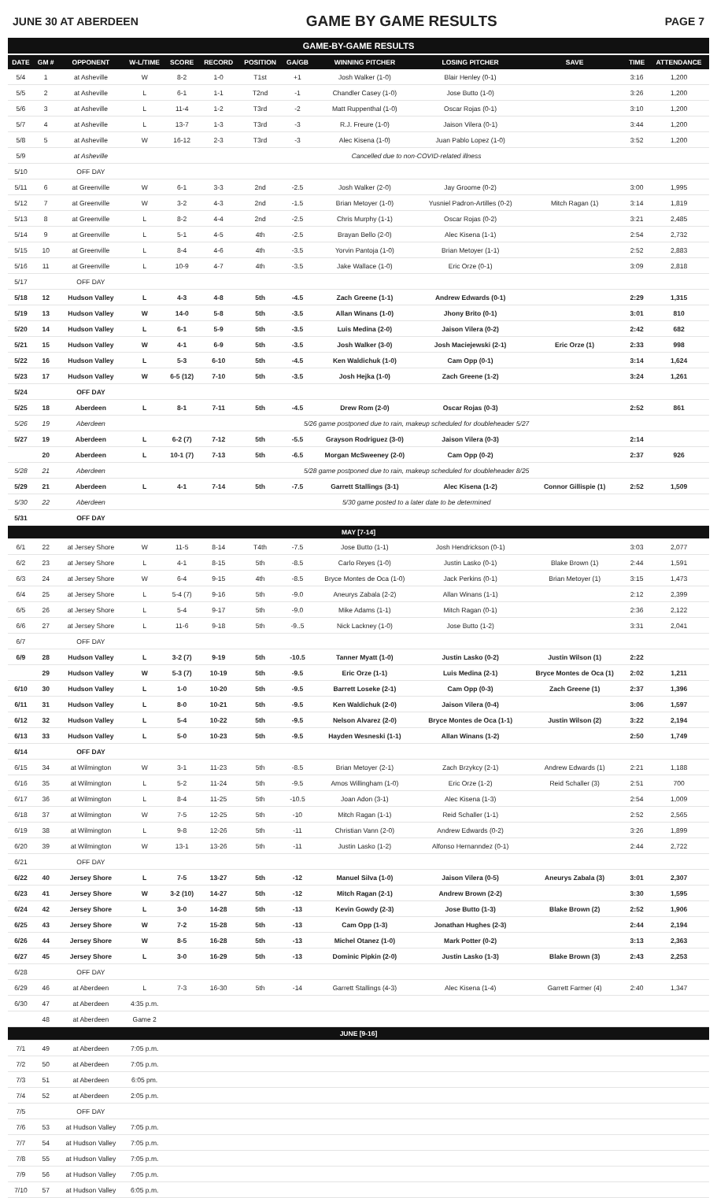JUNE 30 AT ABERDEEN GAME BY GAME RESULTS PAGE 7
GAME-BY-GAME RESULTS
| DATE | GM # | OPPONENT | W-L/TIME | SCORE | RECORD | POSITION | GA/GB | WINNING PITCHER | LOSING PITCHER | SAVE | TIME | ATTENDANCE |
| --- | --- | --- | --- | --- | --- | --- | --- | --- | --- | --- | --- | --- |
| 5/4 | 1 | at Asheville | W | 8-2 | 1-0 | T1st | +1 | Josh Walker (1-0) | Blair Henley (0-1) | | 3:16 | 1,200 |
| 5/5 | 2 | at Asheville | L | 6-1 | 1-1 | T2nd | -1 | Chandler Casey (1-0) | Jose Butto (1-0) | | 3:26 | 1,200 |
| 5/6 | 3 | at Asheville | L | 11-4 | 1-2 | T3rd | -2 | Matt Ruppenthal (1-0) | Oscar Rojas (0-1) | | 3:10 | 1,200 |
| 5/7 | 4 | at Asheville | L | 13-7 | 1-3 | T3rd | -3 | R.J. Freure (1-0) | Jaison Vilera (0-1) | | 3:44 | 1,200 |
| 5/8 | 5 | at Asheville | W | 16-12 | 2-3 | T3rd | -3 | Alec Kisena (1-0) | Juan Pablo Lopez (1-0) | | 3:52 | 1,200 |
| 5/9 | | at Asheville | Cancelled due to non-COVID-related illness | | | | | | | | | |
| 5/10 | | OFF DAY | | | | | | | | | | |
| 5/11 | 6 | at Greenville | W | 6-1 | 3-3 | 2nd | -2.5 | Josh Walker (2-0) | Jay Groome (0-2) | | 3:00 | 1,995 |
| 5/12 | 7 | at Greenville | W | 3-2 | 4-3 | 2nd | -1.5 | Brian Metoyer (1-0) | Yusniel Padron-Artilles (0-2) | Mitch Ragan (1) | 3:14 | 1,819 |
| 5/13 | 8 | at Greenville | L | 8-2 | 4-4 | 2nd | -2.5 | Chris Murphy (1-1) | Oscar Rojas (0-2) | | 3:21 | 2,485 |
| 5/14 | 9 | at Greenville | L | 5-1 | 4-5 | 4th | -2.5 | Brayan Bello (2-0) | Alec Kisena (1-1) | | 2:54 | 2,732 |
| 5/15 | 10 | at Greenville | L | 8-4 | 4-6 | 4th | -3.5 | Yorvin Pantoja (1-0) | Brian Metoyer (1-1) | | 2:52 | 2,883 |
| 5/16 | 11 | at Greenville | L | 10-9 | 4-7 | 4th | -3.5 | Jake Wallace (1-0) | Eric Orze (0-1) | | 3:09 | 2,818 |
| 5/17 | | OFF DAY | | | | | | | | | | |
| 5/18 | 12 | Hudson Valley | L | 4-3 | 4-8 | 5th | -4.5 | Zach Greene (1-1) | Andrew Edwards (0-1) | | 2:29 | 1,315 |
| 5/19 | 13 | Hudson Valley | W | 14-0 | 5-8 | 5th | -3.5 | Allan Winans (1-0) | Jhony Brito (0-1) | | 3:01 | 810 |
| 5/20 | 14 | Hudson Valley | L | 6-1 | 5-9 | 5th | -3.5 | Luis Medina (2-0) | Jaison Vilera (0-2) | | 2:42 | 682 |
| 5/21 | 15 | Hudson Valley | W | 4-1 | 6-9 | 5th | -3.5 | Josh Walker (3-0) | Josh Maciejewski (2-1) | Eric Orze (1) | 2:33 | 998 |
| 5/22 | 16 | Hudson Valley | L | 5-3 | 6-10 | 5th | -4.5 | Ken Waldichuk (1-0) | Cam Opp (0-1) | | 3:14 | 1,624 |
| 5/23 | 17 | Hudson Valley | W | 6-5 (12) | 7-10 | 5th | -3.5 | Josh Hejka (1-0) | Zach Greene (1-2) | | 3:24 | 1,261 |
| 5/24 | | OFF DAY | | | | | | | | | | |
| 5/25 | 18 | Aberdeen | L | 8-1 | 7-11 | 5th | -4.5 | Drew Rom (2-0) | Oscar Rojas (0-3) | | 2:52 | 861 |
| 5/26 | 19 | Aberdeen | 5/26 game postponed due to rain, makeup scheduled for doubleheader 5/27 | | | | | | | | | |
| 5/27 | 19 | Aberdeen | L | 6-2 (7) | 7-12 | 5th | -5.5 | Grayson Rodriguez (3-0) | Jaison Vilera (0-3) | | 2:14 | |
| | 20 | Aberdeen | L | 10-1 (7) | 7-13 | 5th | -6.5 | Morgan McSweeney (2-0) | Cam Opp (0-2) | | 2:37 | 926 |
| 5/28 | 21 | Aberdeen | 5/28 game postponed due to rain, makeup scheduled for doubleheader 8/25 | | | | | | | | | |
| 5/29 | 21 | Aberdeen | L | 4-1 | 7-14 | 5th | -7.5 | Garrett Stallings (3-1) | Alec Kisena (1-2) | Connor Gillispie (1) | 2:52 | 1,509 |
| 5/30 | 22 | Aberdeen | 5/30 game posted to a later date to be determined | | | | | | | | | |
| 5/31 | | OFF DAY | | | | | | | | | | |
| MAY [7-14] | | | | | | | | | | | | |
| 6/1 | 22 | at Jersey Shore | W | 11-5 | 8-14 | T4th | -7.5 | Jose Butto (1-1) | Josh Hendrickson (0-1) | | 3:03 | 2,077 |
| 6/2 | 23 | at Jersey Shore | L | 4-1 | 8-15 | 5th | -8.5 | Carlo Reyes (1-0) | Justin Lasko (0-1) | Blake Brown (1) | 2:44 | 1,591 |
| 6/3 | 24 | at Jersey Shore | W | 6-4 | 9-15 | 4th | -8.5 | Bryce Montes de Oca (1-0) | Jack Perkins (0-1) | Brian Metoyer (1) | 3:15 | 1,473 |
| 6/4 | 25 | at Jersey Shore | L | 5-4 (7) | 9-16 | 5th | -9.0 | Aneurys Zabala (2-2) | Allan Winans (1-1) | | 2:12 | 2,399 |
| 6/5 | 26 | at Jersey Shore | L | 5-4 | 9-17 | 5th | -9.0 | Mike Adams (1-1) | Mitch Ragan (0-1) | | 2:36 | 2,122 |
| 6/6 | 27 | at Jersey Shore | L | 11-6 | 9-18 | 5th | -9..5 | Nick Lackney (1-0) | Jose Butto (1-2) | | 3:31 | 2,041 |
| 6/7 | | OFF DAY | | | | | | | | | | |
| 6/9 | 28 | Hudson Valley | L | 3-2 (7) | 9-19 | 5th | -10.5 | Tanner Myatt (1-0) | Justin Lasko (0-2) | Justin Wilson (1) | 2:22 | |
| | 29 | Hudson Valley | W | 5-3 (7) | 10-19 | 5th | -9.5 | Eric Orze (1-1) | Luis Medina (2-1) | Bryce Montes de Oca (1) | 2:02 | 1,211 |
| 6/10 | 30 | Hudson Valley | L | 1-0 | 10-20 | 5th | -9.5 | Barrett Loseke (2-1) | Cam Opp (0-3) | Zach Greene (1) | 2:37 | 1,396 |
| 6/11 | 31 | Hudson Valley | L | 8-0 | 10-21 | 5th | -9.5 | Ken Waldichuk (2-0) | Jaison Vilera (0-4) | | 3:06 | 1,597 |
| 6/12 | 32 | Hudson Valley | L | 5-4 | 10-22 | 5th | -9.5 | Nelson Alvarez (2-0) | Bryce Montes de Oca (1-1) | Justin Wilson (2) | 3:22 | 2,194 |
| 6/13 | 33 | Hudson Valley | L | 5-0 | 10-23 | 5th | -9.5 | Hayden Wesneski (1-1) | Allan Winans (1-2) | | 2:50 | 1,749 |
| 6/14 | | OFF DAY | | | | | | | | | | |
| 6/15 | 34 | at Wilmington | W | 3-1 | 11-23 | 5th | -8.5 | Brian Metoyer (2-1) | Zach Brzykcy (2-1) | Andrew Edwards (1) | 2:21 | 1,188 |
| 6/16 | 35 | at Wilmington | L | 5-2 | 11-24 | 5th | -9.5 | Amos Willingham (1-0) | Eric Orze (1-2) | Reid Schaller (3) | 2:51 | 700 |
| 6/17 | 36 | at Wilmington | L | 8-4 | 11-25 | 5th | -10.5 | Joan Adon (3-1) | Alec Kisena (1-3) | | 2:54 | 1,009 |
| 6/18 | 37 | at Wilmington | W | 7-5 | 12-25 | 5th | -10 | Mitch Ragan (1-1) | Reid Schaller (1-1) | | 2:52 | 2,565 |
| 6/19 | 38 | at Wilmington | L | 9-8 | 12-26 | 5th | -11 | Christian Vann (2-0) | Andrew Edwards (0-2) | | 3:26 | 1,899 |
| 6/20 | 39 | at Wilmington | W | 13-1 | 13-26 | 5th | -11 | Justin Lasko (1-2) | Alfonso Hernanndez (0-1) | | 2:44 | 2,722 |
| 6/21 | | OFF DAY | | | | | | | | | | |
| 6/22 | 40 | Jersey Shore | L | 7-5 | 13-27 | 5th | -12 | Manuel Silva (1-0) | Jaison Vilera (0-5) | Aneurys Zabala (3) | 3:01 | 2,307 |
| 6/23 | 41 | Jersey Shore | W | 3-2 (10) | 14-27 | 5th | -12 | Mitch Ragan (2-1) | Andrew Brown (2-2) | | 3:30 | 1,595 |
| 6/24 | 42 | Jersey Shore | L | 3-0 | 14-28 | 5th | -13 | Kevin Gowdy (2-3) | Jose Butto (1-3) | Blake Brown (2) | 2:52 | 1,906 |
| 6/25 | 43 | Jersey Shore | W | 7-2 | 15-28 | 5th | -13 | Cam Opp (1-3) | Jonathan Hughes (2-3) | | 2:44 | 2,194 |
| 6/26 | 44 | Jersey Shore | W | 8-5 | 16-28 | 5th | -13 | Michel Otanez (1-0) | Mark Potter (0-2) | | 3:13 | 2,363 |
| 6/27 | 45 | Jersey Shore | L | 3-0 | 16-29 | 5th | -13 | Dominic Pipkin (2-0) | Justin Lasko (1-3) | Blake Brown (3) | 2:43 | 2,253 |
| 6/28 | | OFF DAY | | | | | | | | | | |
| 6/29 | 46 | at Aberdeen | L | 7-3 | 16-30 | 5th | -14 | Garrett Stallings (4-3) | Alec Kisena (1-4) | Garrett Farmer (4) | 2:40 | 1,347 |
| 6/30 | 47 | at Aberdeen | 4:35 p.m. | | | | | | | | | |
| | 48 | at Aberdeen | Game 2 | | | | | | | | | |
| JUNE [9-16] | | | | | | | | | | | | |
| 7/1 | 49 | at Aberdeen | 7:05 p.m. | | | | | | | | | |
| 7/2 | 50 | at Aberdeen | 7:05 p.m. | | | | | | | | | |
| 7/3 | 51 | at Aberdeen | 6:05 pm. | | | | | | | | | |
| 7/4 | 52 | at Aberdeen | 2:05 p.m. | | | | | | | | | |
| 7/5 | | OFF DAY | | | | | | | | | | |
| 7/6 | 53 | at Hudson Valley | 7:05 p.m. | | | | | | | | | |
| 7/7 | 54 | at Hudson Valley | 7:05 p.m. | | | | | | | | | |
| 7/8 | 55 | at Hudson Valley | 7:05 p.m. | | | | | | | | | |
| 7/9 | 56 | at Hudson Valley | 7:05 p.m. | | | | | | | | | |
| 7/10 | 57 | at Hudson Valley | 6:05 p.m. | | | | | | | | | |